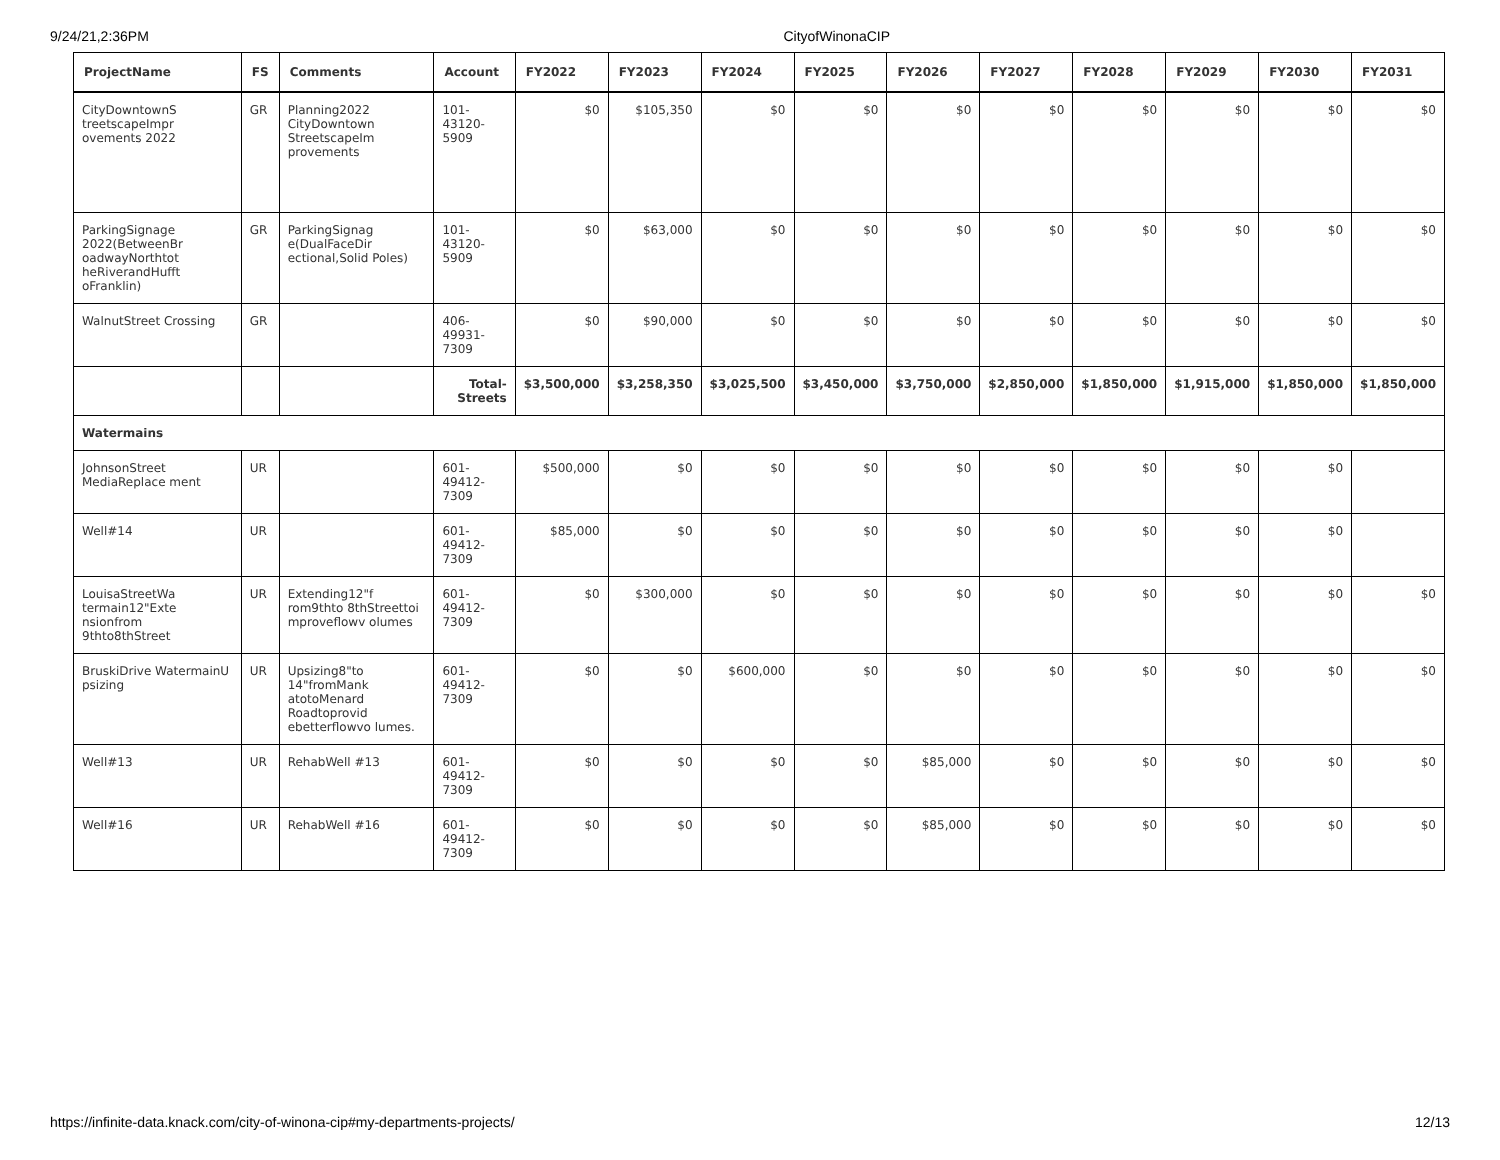9/24/21,2:36PM CityofWinonaCIP
| ProjectName | FS | Comments | Account | FY2022 | FY2023 | FY2024 | FY2025 | FY2026 | FY2027 | FY2028 | FY2029 | FY2030 | FY2031 |
| --- | --- | --- | --- | --- | --- | --- | --- | --- | --- | --- | --- | --- | --- |
| CityDowntownS treetscapeImpr ovements 2022 | GR | Planning2022 CityDowntown StreetscapeIm provements | 101-43120-5909 | $0 | $105,350 | $0 | $0 | $0 | $0 | $0 | $0 | $0 | $0 |
| ParkingSignage 2022(BetweenBr oadwayNorthtot heRiverandHufft oFranklin) | GR | ParkingSignag e(DualFaceDir ectional,Solid Poles) | 101-43120-5909 | $0 | $63,000 | $0 | $0 | $0 | $0 | $0 | $0 | $0 | $0 |
| WalnutStreet Crossing | GR | | 406-49931-7309 | $0 | $90,000 | $0 | $0 | $0 | $0 | $0 | $0 | $0 | $0 |
| | | | Total-Streets | $3,500,000 | $3,258,350 | $3,025,500 | $3,450,000 | $3,750,000 | $2,850,000 | $1,850,000 | $1,915,000 | $1,850,000 | $1,850,000 |
| Watermains | | | | | | | | | | | | | |
| JohnsonStreet MediaReplace ment | UR | | 601-49412-7309 | $500,000 | $0 | $0 | $0 | $0 | $0 | $0 | $0 | $0 | |
| Well#14 | UR | | 601-49412-7309 | $85,000 | $0 | $0 | $0 | $0 | $0 | $0 | $0 | $0 | |
| LouisaStreetWa termain12"Exte nsionfrom 9thto8thStreet | UR | Extending12"f rom9thto 8thStreettoi mproveflowv olumes | 601-49412-7309 | $0 | $300,000 | $0 | $0 | $0 | $0 | $0 | $0 | $0 | $0 |
| BruskiDrive WatermainU psizing | UR | Upsizing8"to 14"fromMank atotoMenard Roadtoprovid ebetterflowvo lumes. | 601-49412-7309 | $0 | $0 | $600,000 | $0 | $0 | $0 | $0 | $0 | $0 | $0 |
| Well#13 | UR | RehabWell #13 | 601-49412-7309 | $0 | $0 | $0 | $0 | $85,000 | $0 | $0 | $0 | $0 | $0 |
| Well#16 | UR | RehabWell #16 | 601-49412-7309 | $0 | $0 | $0 | $0 | $85,000 | $0 | $0 | $0 | $0 | $0 |
https://infinite-data.knack.com/city-of-winona-cip#my-departments-projects/ 12/13